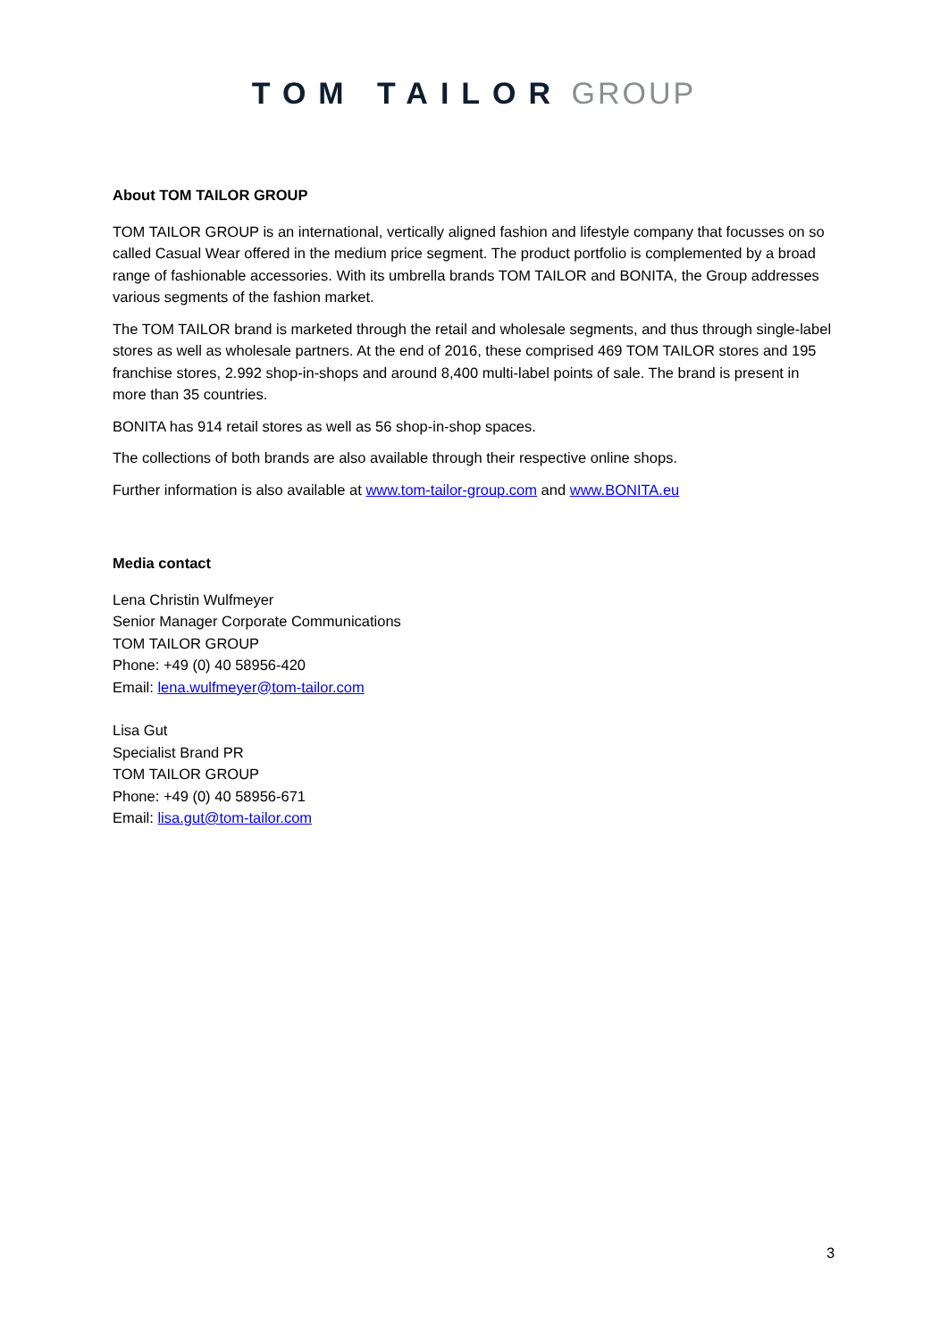TOM TAILOR GROUP
About TOM TAILOR GROUP
TOM TAILOR GROUP is an international, vertically aligned fashion and lifestyle company that focusses on so called Casual Wear offered in the medium price segment. The product portfolio is complemented by a broad range of fashionable accessories. With its umbrella brands TOM TAILOR and BONITA, the Group addresses various segments of the fashion market.
The TOM TAILOR brand is marketed through the retail and wholesale segments, and thus through single-label stores as well as wholesale partners. At the end of 2016, these comprised 469 TOM TAILOR stores and 195 franchise stores, 2.992 shop-in-shops and around 8,400 multi-label points of sale. The brand is present in more than 35 countries.
BONITA has 914 retail stores as well as 56 shop-in-shop spaces.
The collections of both brands are also available through their respective online shops.
Further information is also available at www.tom-tailor-group.com and www.BONITA.eu
Media contact
Lena Christin Wulfmeyer
Senior Manager Corporate Communications
TOM TAILOR GROUP
Phone: +49 (0) 40 58956-420
Email: lena.wulfmeyer@tom-tailor.com
Lisa Gut
Specialist Brand PR
TOM TAILOR GROUP
Phone: +49 (0) 40 58956-671
Email: lisa.gut@tom-tailor.com
3